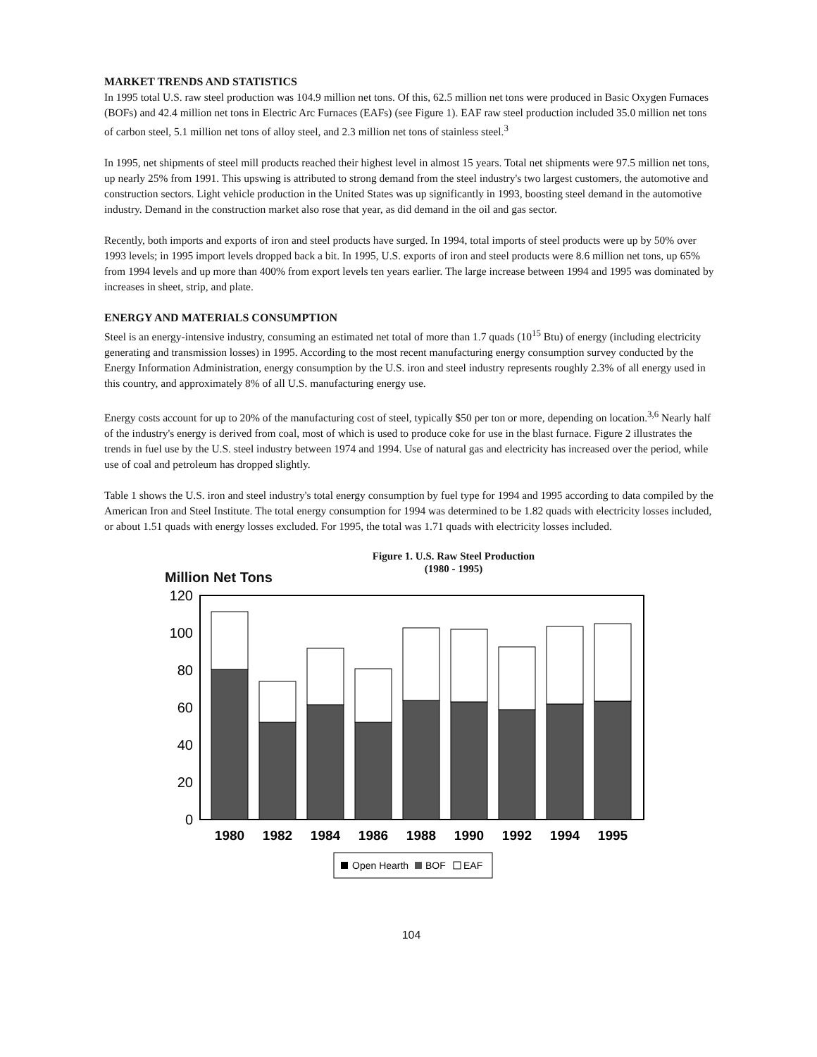MARKET TRENDS AND STATISTICS
In 1995 total U.S. raw steel production was 104.9 million net tons. Of this, 62.5 million net tons were produced in Basic Oxygen Furnaces (BOFs) and 42.4 million net tons in Electric Arc Furnaces (EAFs) (see Figure 1). EAF raw steel production included 35.0 million net tons of carbon steel, 5.1 million net tons of alloy steel, and 2.3 million net tons of stainless steel.<sup>3</sup>
In 1995, net shipments of steel mill products reached their highest level in almost 15 years. Total net shipments were 97.5 million net tons, up nearly 25% from 1991. This upswing is attributed to strong demand from the steel industry's two largest customers, the automotive and construction sectors. Light vehicle production in the United States was up significantly in 1993, boosting steel demand in the automotive industry. Demand in the construction market also rose that year, as did demand in the oil and gas sector.
Recently, both imports and exports of iron and steel products have surged. In 1994, total imports of steel products were up by 50% over 1993 levels; in 1995 import levels dropped back a bit. In 1995, U.S. exports of iron and steel products were 8.6 million net tons, up 65% from 1994 levels and up more than 400% from export levels ten years earlier. The large increase between 1994 and 1995 was dominated by increases in sheet, strip, and plate.
ENERGY AND MATERIALS CONSUMPTION
Steel is an energy-intensive industry, consuming an estimated net total of more than 1.7 quads (10<sup>15</sup> Btu) of energy (including electricity generating and transmission losses) in 1995. According to the most recent manufacturing energy consumption survey conducted by the Energy Information Administration, energy consumption by the U.S. iron and steel industry represents roughly 2.3% of all energy used in this country, and approximately 8% of all U.S. manufacturing energy use.
Energy costs account for up to 20% of the manufacturing cost of steel, typically $50 per ton or more, depending on location.<sup>3,6</sup> Nearly half of the industry's energy is derived from coal, most of which is used to produce coke for use in the blast furnace. Figure 2 illustrates the trends in fuel use by the U.S. steel industry between 1974 and 1994. Use of natural gas and electricity has increased over the period, while use of coal and petroleum has dropped slightly.
Table 1 shows the U.S. iron and steel industry's total energy consumption by fuel type for 1994 and 1995 according to data compiled by the American Iron and Steel Institute. The total energy consumption for 1994 was determined to be 1.82 quads with electricity losses included, or about 1.51 quads with energy losses excluded. For 1995, the total was 1.71 quads with electricity losses included.
Figure 1. U.S. Raw Steel Production
(1980 - 1995)
Million Net Tons
120
100
80
60
40
20
0
1980
1982
1984
1986
1988
1990
1992
1994
1995
Open Hearth
BOF
EAF
104